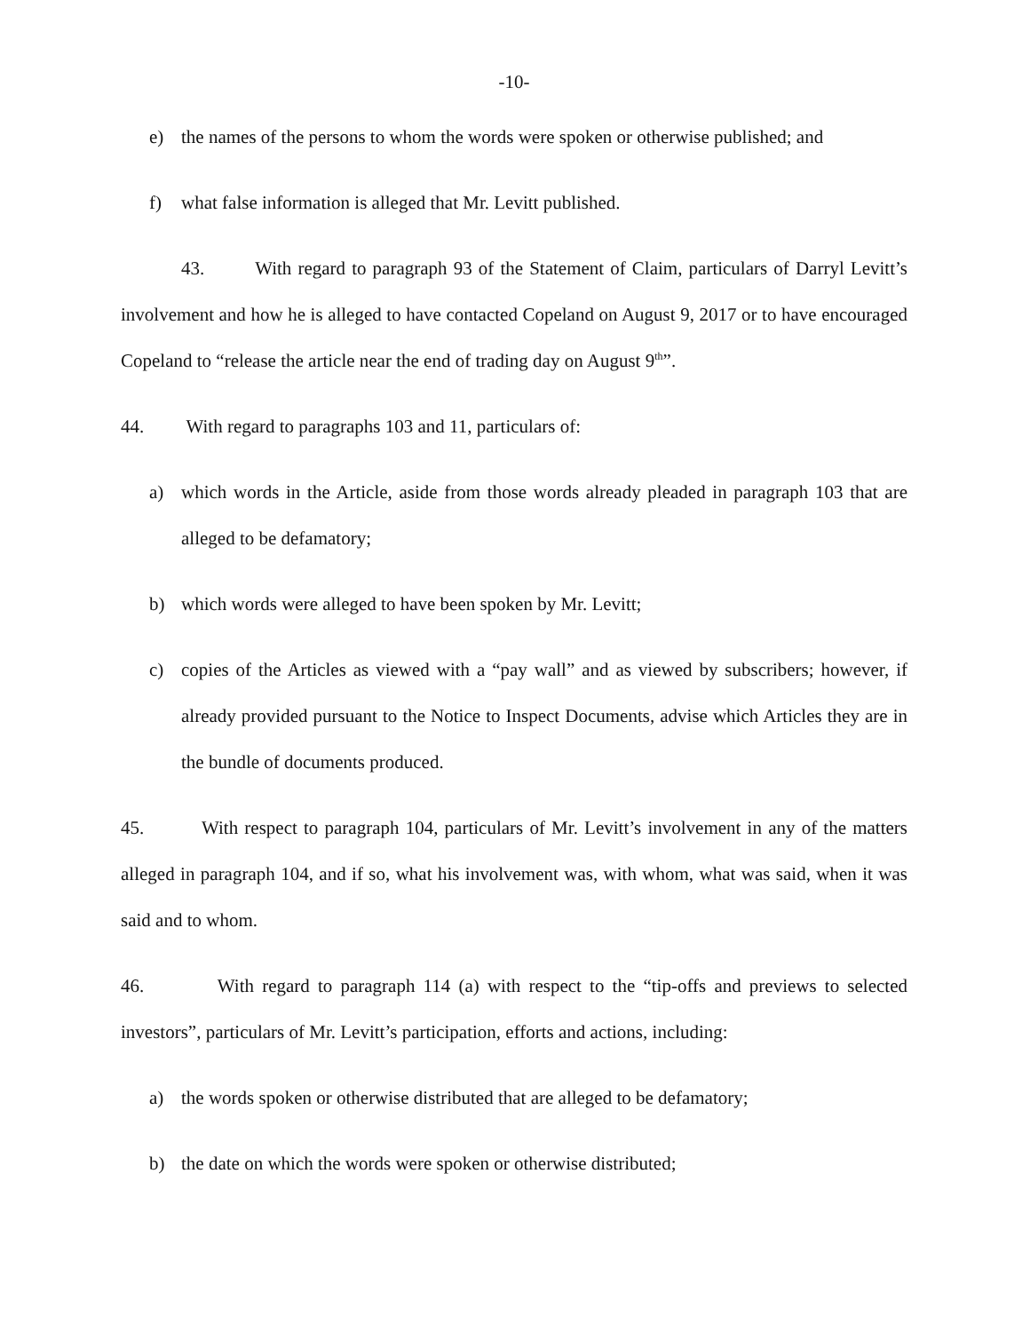-10-
e) the names of the persons to whom the words were spoken or otherwise published; and
f) what false information is alleged that Mr. Levitt published.
43. With regard to paragraph 93 of the Statement of Claim, particulars of Darryl Levitt’s involvement and how he is alleged to have contacted Copeland on August 9, 2017 or to have encouraged Copeland to “release the article near the end of trading day on August 9<sup>th</sup>”.
44. With regard to paragraphs 103 and 11, particulars of:
a) which words in the Article, aside from those words already pleaded in paragraph 103 that are alleged to be defamatory;
b) which words were alleged to have been spoken by Mr. Levitt;
c) copies of the Articles as viewed with a “pay wall” and as viewed by subscribers; however, if already provided pursuant to the Notice to Inspect Documents, advise which Articles they are in the bundle of documents produced.
45. With respect to paragraph 104, particulars of Mr. Levitt’s involvement in any of the matters alleged in paragraph 104, and if so, what his involvement was, with whom, what was said, when it was said and to whom.
46. With regard to paragraph 114 (a) with respect to the “tip-offs and previews to selected investors”, particulars of Mr. Levitt’s participation, efforts and actions, including:
a) the words spoken or otherwise distributed that are alleged to be defamatory;
b) the date on which the words were spoken or otherwise distributed;